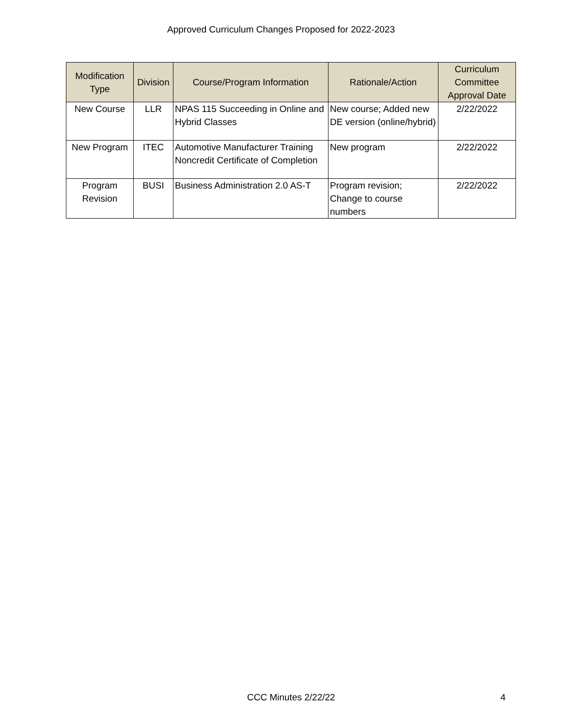Approved Curriculum Changes Proposed for 2022-2023
| Modification Type | Division | Course/Program Information | Rationale/Action | Curriculum Committee Approval Date |
| --- | --- | --- | --- | --- |
| New Course | LLR | NPAS 115 Succeeding in Online and Hybrid Classes | New course; Added new DE version (online/hybrid) | 2/22/2022 |
| New Program | ITEC | Automotive Manufacturer Training Noncredit Certificate of Completion | New program | 2/22/2022 |
| Program Revision | BUSI | Business Administration 2.0 AS-T | Program revision; Change to course numbers | 2/22/2022 |
CCC Minutes 2/22/22 4